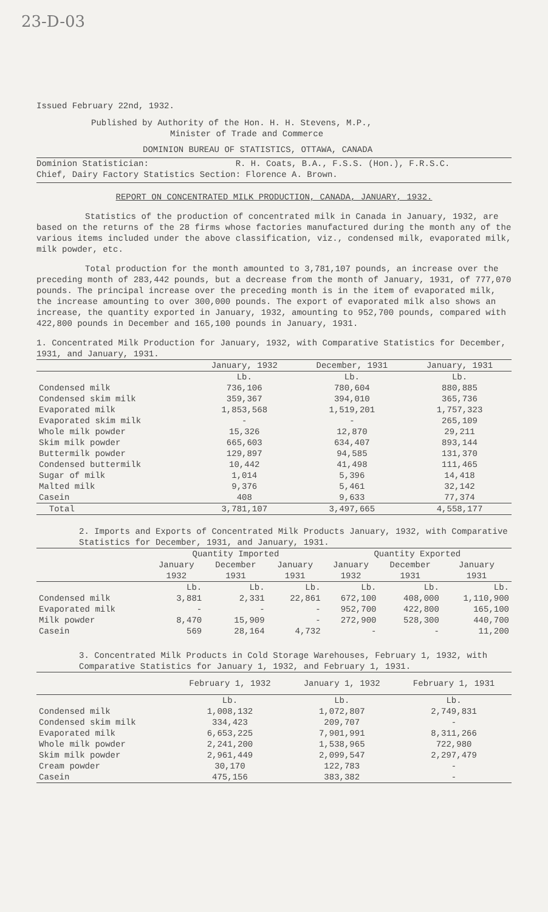23-D-03
Issued February 22nd, 1932.
Published by Authority of the Hon. H. H. Stevens, M.P.,
Minister of Trade and Commerce
DOMINION BUREAU OF STATISTICS, OTTAWA, CANADA
Dominion Statistician: R. H. Coats, B.A., F.S.S. (Hon.), F.R.S.C.
Chief, Dairy Factory Statistics Section: Florence A. Brown.
REPORT ON CONCENTRATED MILK PRODUCTION, CANADA, JANUARY, 1932.
Statistics of the production of concentrated milk in Canada in January, 1932, are based on the returns of the 28 firms whose factories manufactured during the month any of the various items included under the above classification, viz., condensed milk, evaporated milk, milk powder, etc.
Total production for the month amounted to 3,781,107 pounds, an increase over the preceding month of 283,442 pounds, but a decrease from the month of January, 1931, of 777,070 pounds. The principal increase over the preceding month is in the item of evaporated milk, the increase amounting to over 300,000 pounds. The export of evaporated milk also shows an increase, the quantity exported in January, 1932, amounting to 952,700 pounds, compared with 422,800 pounds in December and 165,100 pounds in January, 1931.
1. Concentrated Milk Production for January, 1932, with Comparative Statistics for December, 1931, and January, 1931.
| | January, 1932 | December, 1931 | January, 1931 |
| --- | --- | --- | --- |
| | Lb. | Lb. | Lb. |
| Condensed milk | 736,106 | 780,604 | 880,885 |
| Condensed skim milk | 359,367 | 394,010 | 365,736 |
| Evaporated milk | 1,853,568 | 1,519,201 | 1,757,323 |
| Evaporated skim milk | - | - | 265,109 |
| Whole milk powder | 15,326 | 12,870 | 29,211 |
| Skim milk powder | 665,603 | 634,407 | 893,144 |
| Buttermilk powder | 129,897 | 94,585 | 131,370 |
| Condensed buttermilk | 10,442 | 41,498 | 111,465 |
| Sugar of milk | 1,014 | 5,396 | 14,418 |
| Malted milk | 9,376 | 5,461 | 32,142 |
| Casein | 408 | 9,633 | 77,374 |
| Total | 3,781,107 | 3,497,665 | 4,558,177 |
2. Imports and Exports of Concentrated Milk Products January, 1932, with Comparative Statistics for December, 1931, and January, 1931.
| | Quantity Imported | | | Quantity Exported | | |
| --- | --- | --- | --- | --- | --- | --- |
| | January 1932 | December 1931 | January 1931 | January 1932 | December 1931 | January 1931 |
| | Lb. | Lb. | Lb. | Lb. | Lb. | Lb. |
| Condensed milk | 3,881 | 2,331 | 22,861 | 672,100 | 408,000 | 1,110,900 |
| Evaporated milk | - | - | - | 952,700 | 422,800 | 165,100 |
| Milk powder | 8,470 | 15,909 | - | 272,900 | 528,300 | 440,700 |
| Casein | 569 | 28,164 | 4,732 | - | - | 11,200 |
3. Concentrated Milk Products in Cold Storage Warehouses, February 1, 1932, with Comparative Statistics for January 1, 1932, and February 1, 1931.
| | February 1, 1932 | January 1, 1932 | February 1, 1931 |
| --- | --- | --- | --- |
| | Lb. | Lb. | Lb. |
| Condensed milk | 1,008,132 | 1,072,807 | 2,749,831 |
| Condensed skim milk | 334,423 | 209,707 | - |
| Evaporated milk | 6,653,225 | 7,901,991 | 8,311,266 |
| Whole milk powder | 2,241,200 | 1,538,965 | 722,980 |
| Skim milk powder | 2,961,449 | 2,099,547 | 2,297,479 |
| Cream powder | 30,170 | 122,783 | - |
| Casein | 475,156 | 383,382 | - |